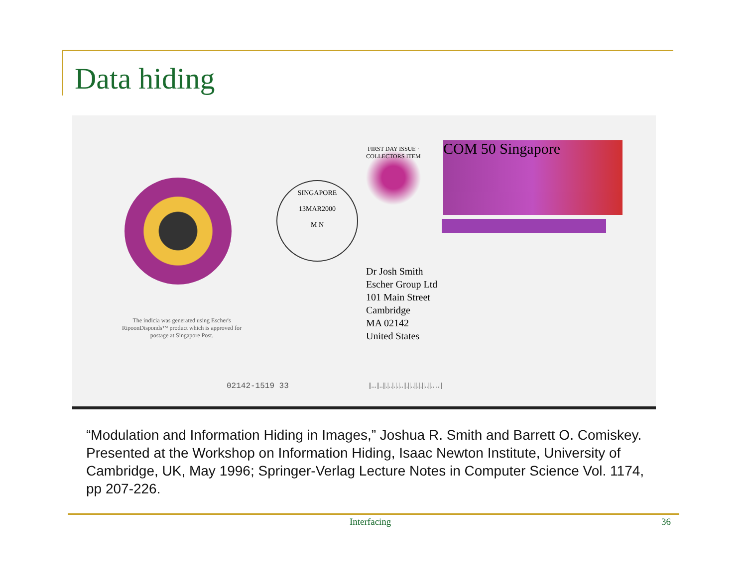Data hiding
SINGAPORE
13MAR2000
M N
FIRST DAY ISSUE · COLLECTORS ITEM
COM 50 Singapore
Dr Josh Smith
Escher Group Ltd
101 Main Street
Cambridge
MA 02142
United States
The indicia was generated using Escher's RipoonDisponds™ product which is approved for postage at Singapore Post.
02142-1519 33
||...||..||.|..|.|.|..||.||..||.|.||..||..|..||
“Modulation and Information Hiding in Images,” Joshua R. Smith and Barrett O. Comiskey. Presented at the Workshop on Information Hiding, Isaac Newton Institute, University of Cambridge, UK, May 1996; Springer-Verlag Lecture Notes in Computer Science Vol. 1174, pp 207-226.
Interfacing 36